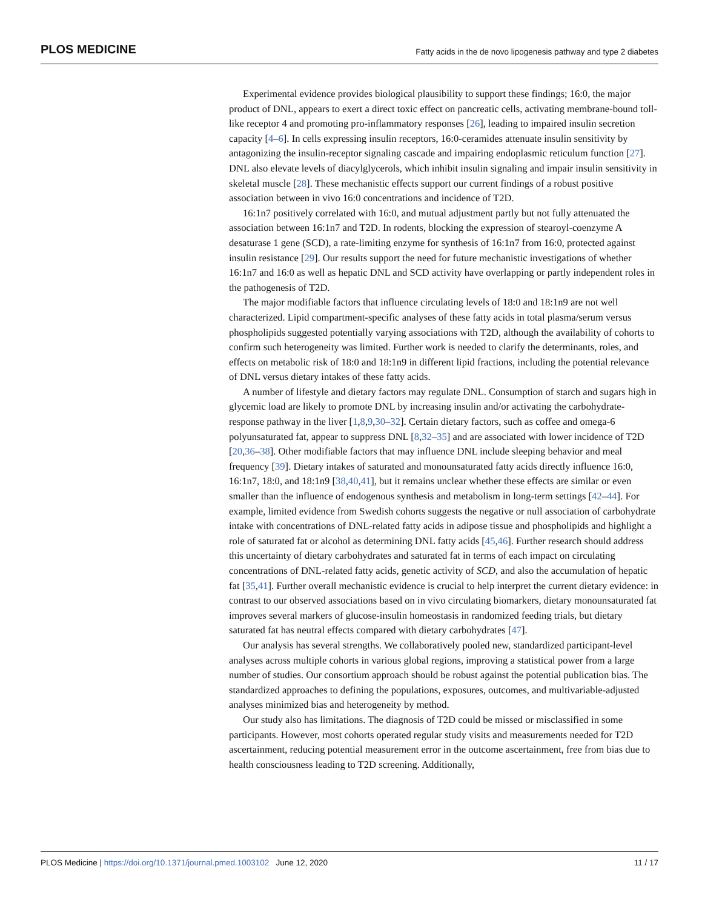PLOS MEDICINE Fatty acids in the de novo lipogenesis pathway and type 2 diabetes
Experimental evidence provides biological plausibility to support these findings; 16:0, the major product of DNL, appears to exert a direct toxic effect on pancreatic cells, activating membrane-bound toll-like receptor 4 and promoting pro-inflammatory responses [26], leading to impaired insulin secretion capacity [4–6]. In cells expressing insulin receptors, 16:0-ceramides attenuate insulin sensitivity by antagonizing the insulin-receptor signaling cascade and impairing endoplasmic reticulum function [27]. DNL also elevate levels of diacylglycerols, which inhibit insulin signaling and impair insulin sensitivity in skeletal muscle [28]. These mechanistic effects support our current findings of a robust positive association between in vivo 16:0 concentrations and incidence of T2D.
16:1n7 positively correlated with 16:0, and mutual adjustment partly but not fully attenuated the association between 16:1n7 and T2D. In rodents, blocking the expression of stearoyl-coenzyme A desaturase 1 gene (SCD), a rate-limiting enzyme for synthesis of 16:1n7 from 16:0, protected against insulin resistance [29]. Our results support the need for future mechanistic investigations of whether 16:1n7 and 16:0 as well as hepatic DNL and SCD activity have overlapping or partly independent roles in the pathogenesis of T2D.
The major modifiable factors that influence circulating levels of 18:0 and 18:1n9 are not well characterized. Lipid compartment-specific analyses of these fatty acids in total plasma/serum versus phospholipids suggested potentially varying associations with T2D, although the availability of cohorts to confirm such heterogeneity was limited. Further work is needed to clarify the determinants, roles, and effects on metabolic risk of 18:0 and 18:1n9 in different lipid fractions, including the potential relevance of DNL versus dietary intakes of these fatty acids.
A number of lifestyle and dietary factors may regulate DNL. Consumption of starch and sugars high in glycemic load are likely to promote DNL by increasing insulin and/or activating the carbohydrate-response pathway in the liver [1,8,9,30–32]. Certain dietary factors, such as coffee and omega-6 polyunsaturated fat, appear to suppress DNL [8,32–35] and are associated with lower incidence of T2D [20,36–38]. Other modifiable factors that may influence DNL include sleeping behavior and meal frequency [39]. Dietary intakes of saturated and monounsaturated fatty acids directly influence 16:0, 16:1n7, 18:0, and 18:1n9 [38,40,41], but it remains unclear whether these effects are similar or even smaller than the influence of endogenous synthesis and metabolism in long-term settings [42–44]. For example, limited evidence from Swedish cohorts suggests the negative or null association of carbohydrate intake with concentrations of DNL-related fatty acids in adipose tissue and phospholipids and highlight a role of saturated fat or alcohol as determining DNL fatty acids [45,46]. Further research should address this uncertainty of dietary carbohydrates and saturated fat in terms of each impact on circulating concentrations of DNL-related fatty acids, genetic activity of SCD, and also the accumulation of hepatic fat [35,41]. Further overall mechanistic evidence is crucial to help interpret the current dietary evidence: in contrast to our observed associations based on in vivo circulating biomarkers, dietary monounsaturated fat improves several markers of glucose-insulin homeostasis in randomized feeding trials, but dietary saturated fat has neutral effects compared with dietary carbohydrates [47].
Our analysis has several strengths. We collaboratively pooled new, standardized participant-level analyses across multiple cohorts in various global regions, improving a statistical power from a large number of studies. Our consortium approach should be robust against the potential publication bias. The standardized approaches to defining the populations, exposures, outcomes, and multivariable-adjusted analyses minimized bias and heterogeneity by method.
Our study also has limitations. The diagnosis of T2D could be missed or misclassified in some participants. However, most cohorts operated regular study visits and measurements needed for T2D ascertainment, reducing potential measurement error in the outcome ascertainment, free from bias due to health consciousness leading to T2D screening. Additionally,
PLOS Medicine | https://doi.org/10.1371/journal.pmed.1003102 June 12, 2020 11 / 17